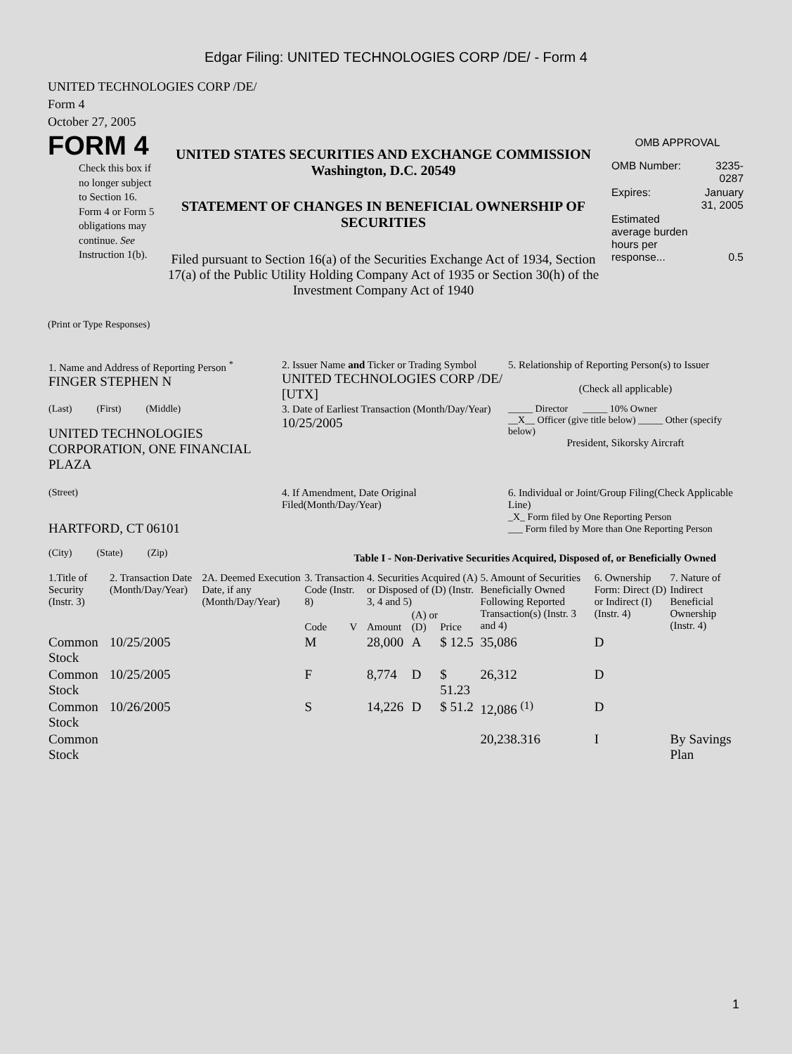Edgar Filing: UNITED TECHNOLOGIES CORP /DE/ - Form 4
UNITED TECHNOLOGIES CORP /DE/
Form 4
October 27, 2005
FORM 4
Check this box if no longer subject to Section 16. Form 4 or Form 5 obligations may continue. See Instruction 1(b).
UNITED STATES SECURITIES AND EXCHANGE COMMISSION
Washington, D.C. 20549
STATEMENT OF CHANGES IN BENEFICIAL OWNERSHIP OF SECURITIES
Filed pursuant to Section 16(a) of the Securities Exchange Act of 1934, Section 17(a) of the Public Utility Holding Company Act of 1935 or Section 30(h) of the Investment Company Act of 1940
OMB APPROVAL
| OMB Number: | 3235-0287 |
| Expires: | January 31, 2005 |
| Estimated average burden hours per response... | 0.5 |
(Print or Type Responses)
| 1. Name and Address of Reporting Person <sup>*</sup> FINGER STEPHEN N | 2. Issuer Name and Ticker or Trading Symbol UNITED TECHNOLOGIES CORP /DE/ [UTX] | 5. Relationship of Reporting Person(s) to Issuer (Check all applicable) |
| (Last) (First) (Middle) UNITED TECHNOLOGIES CORPORATION, ONE FINANCIAL PLAZA | 3. Date of Earliest Transaction (Month/Day/Year) 10/25/2005 | _____ Director _____ 10% Owner __X__ Officer (give title below) _____ Other (specify below) President, Sikorsky Aircraft |
| (Street) HARTFORD, CT 06101 (City) (State) (Zip) | 4. If Amendment, Date Original Filed(Month/Day/Year) | 6. Individual or Joint/Group Filing(Check Applicable Line) _X_ Form filed by One Reporting Person ___ Form filed by More than One Reporting Person |
Table I - Non-Derivative Securities Acquired, Disposed of, or Beneficially Owned
| 1.Title of Security (Instr. 3) | 2. Transaction Date (Month/Day/Year) | 2A. Deemed Execution Date, if any (Month/Day/Year) | 3. Transaction Code (Instr. 8) | | 4. Securities Acquired (A) or Disposed of (D) (Instr. 3, 4 and 5) | | | 5. Amount of Securities Beneficially Owned Following Reported Transaction(s) (Instr. 3 and 4) | 6. Ownership Form: Direct (D) or Indirect (I) (Instr. 4) | 7. Nature of Indirect Beneficial Ownership (Instr. 4) |
| --- | --- | --- | --- | --- | --- | --- | --- | --- | --- | --- |
| | | | Code | V | Amount | (A) or (D) | Price | | | |
| Common Stock | 10/25/2005 | | M | | 28,000 | A | $ 12.5 | 35,086 | D | |
| Common Stock | 10/25/2005 | | F | | 8,774 | D | $ 51.23 | 26,312 | D | |
| Common Stock | 10/26/2005 | | S | | 14,226 | D | $ 51.2 | 12,086 <sup>(1)</sup> | D | |
| Common Stock | | | | | | | | 20,238.316 | I | By Savings Plan |
1